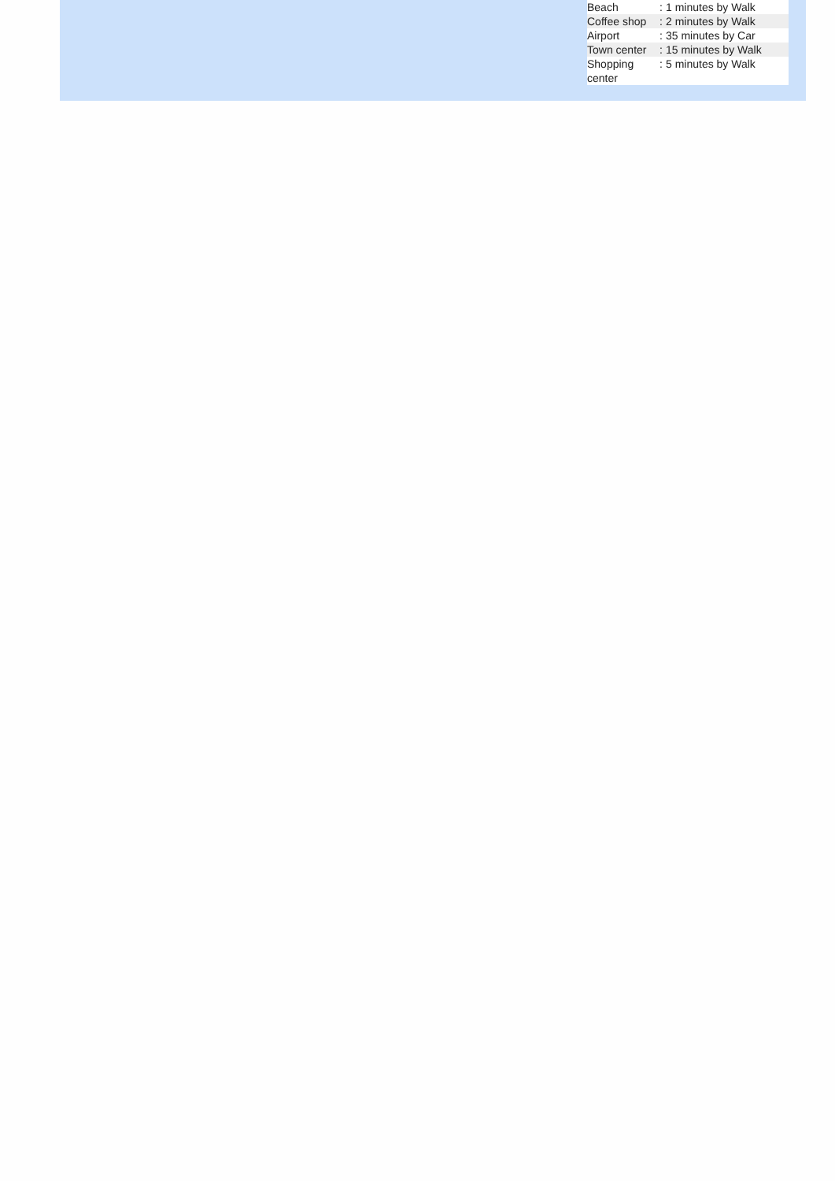| Beach | : | 1 minutes by Walk |
| Coffee shop | : | 2 minutes by Walk |
| Airport | : | 35 minutes by Car |
| Town center | : | 15 minutes by Walk |
| Shopping center | : | 5 minutes by Walk |